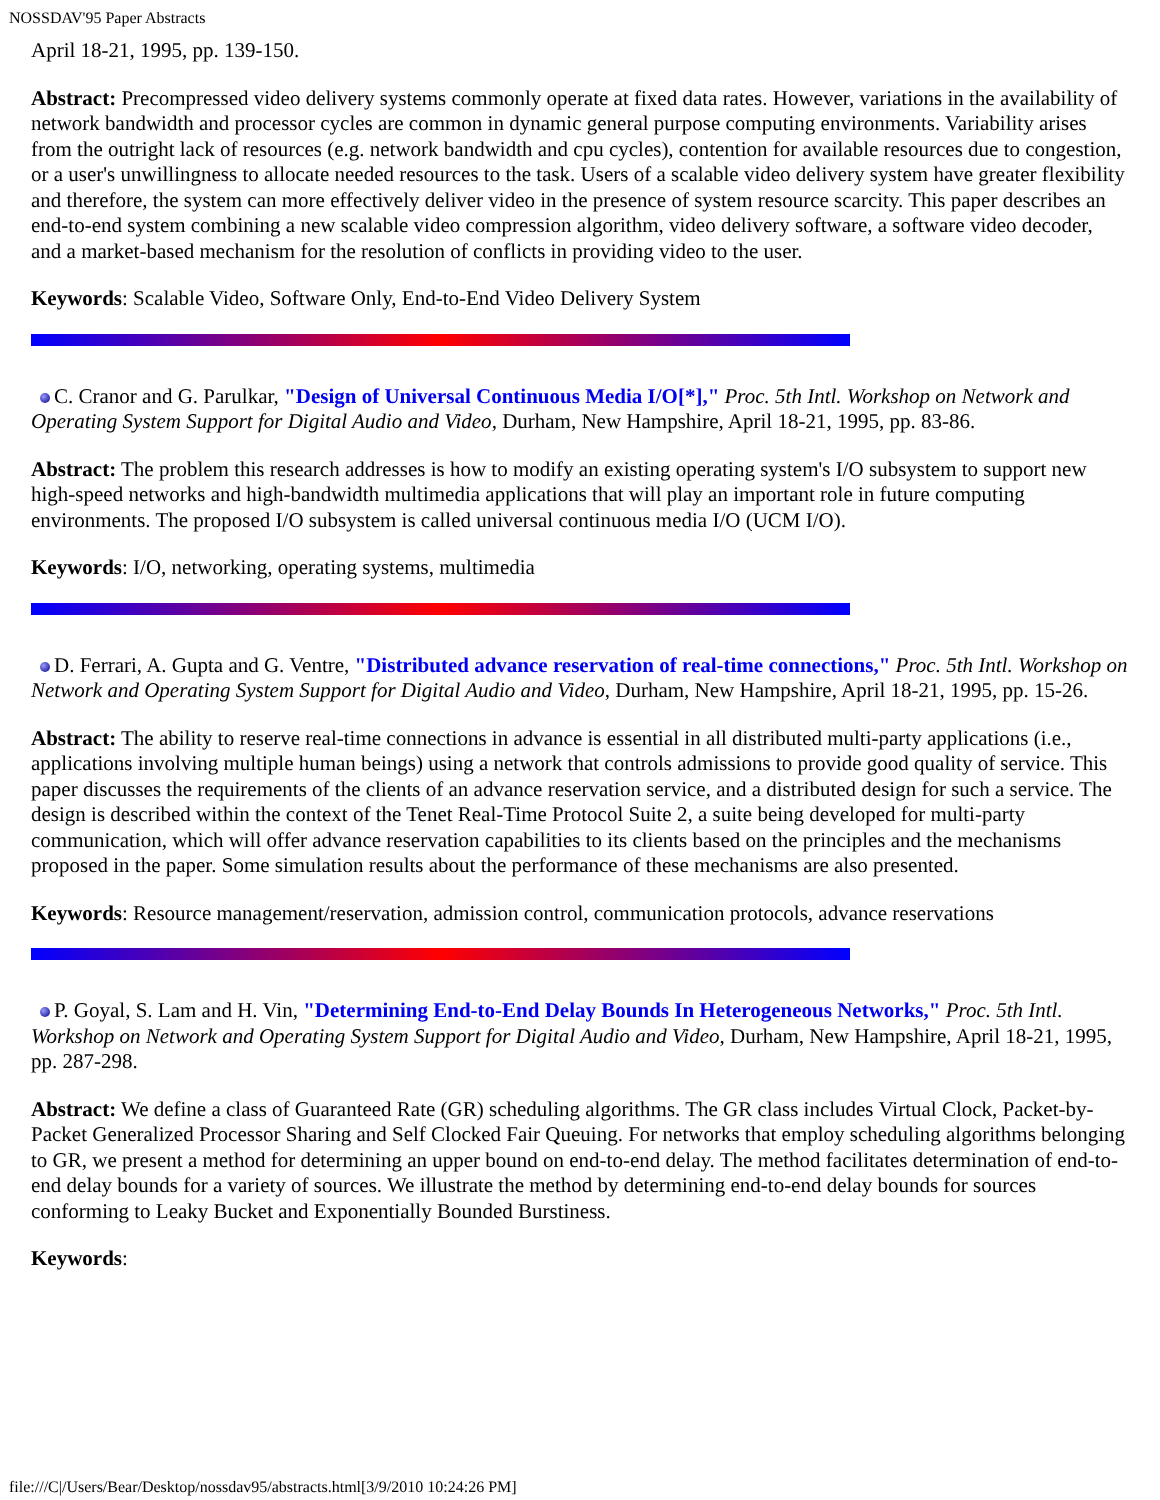NOSSDAV'95 Paper Abstracts
April 18-21, 1995, pp. 139-150.
Abstract: Precompressed video delivery systems commonly operate at fixed data rates. However, variations in the availability of network bandwidth and processor cycles are common in dynamic general purpose computing environments. Variability arises from the outright lack of resources (e.g. network bandwidth and cpu cycles), contention for available resources due to congestion, or a user's unwillingness to allocate needed resources to the task. Users of a scalable video delivery system have greater flexibility and therefore, the system can more effectively deliver video in the presence of system resource scarcity. This paper describes an end-to-end system combining a new scalable video compression algorithm, video delivery software, a software video decoder, and a market-based mechanism for the resolution of conflicts in providing video to the user.
Keywords: Scalable Video, Software Only, End-to-End Video Delivery System
C. Cranor and G. Parulkar, "Design of Universal Continuous Media I/O[*]," Proc. 5th Intl. Workshop on Network and Operating System Support for Digital Audio and Video, Durham, New Hampshire, April 18-21, 1995, pp. 83-86.
Abstract: The problem this research addresses is how to modify an existing operating system's I/O subsystem to support new high-speed networks and high-bandwidth multimedia applications that will play an important role in future computing environments. The proposed I/O subsystem is called universal continuous media I/O (UCM I/O).
Keywords: I/O, networking, operating systems, multimedia
D. Ferrari, A. Gupta and G. Ventre, "Distributed advance reservation of real-time connections," Proc. 5th Intl. Workshop on Network and Operating System Support for Digital Audio and Video, Durham, New Hampshire, April 18-21, 1995, pp. 15-26.
Abstract: The ability to reserve real-time connections in advance is essential in all distributed multi-party applications (i.e., applications involving multiple human beings) using a network that controls admissions to provide good quality of service. This paper discusses the requirements of the clients of an advance reservation service, and a distributed design for such a service. The design is described within the context of the Tenet Real-Time Protocol Suite 2, a suite being developed for multi-party communication, which will offer advance reservation capabilities to its clients based on the principles and the mechanisms proposed in the paper. Some simulation results about the performance of these mechanisms are also presented.
Keywords: Resource management/reservation, admission control, communication protocols, advance reservations
P. Goyal, S. Lam and H. Vin, "Determining End-to-End Delay Bounds In Heterogeneous Networks," Proc. 5th Intl. Workshop on Network and Operating System Support for Digital Audio and Video, Durham, New Hampshire, April 18-21, 1995, pp. 287-298.
Abstract: We define a class of Guaranteed Rate (GR) scheduling algorithms. The GR class includes Virtual Clock, Packet-by-Packet Generalized Processor Sharing and Self Clocked Fair Queuing. For networks that employ scheduling algorithms belonging to GR, we present a method for determining an upper bound on end-to-end delay. The method facilitates determination of end-to-end delay bounds for a variety of sources. We illustrate the method by determining end-to-end delay bounds for sources conforming to Leaky Bucket and Exponentially Bounded Burstiness.
Keywords:
file:///C|/Users/Bear/Desktop/nossdav95/abstracts.html[3/9/2010 10:24:26 PM]